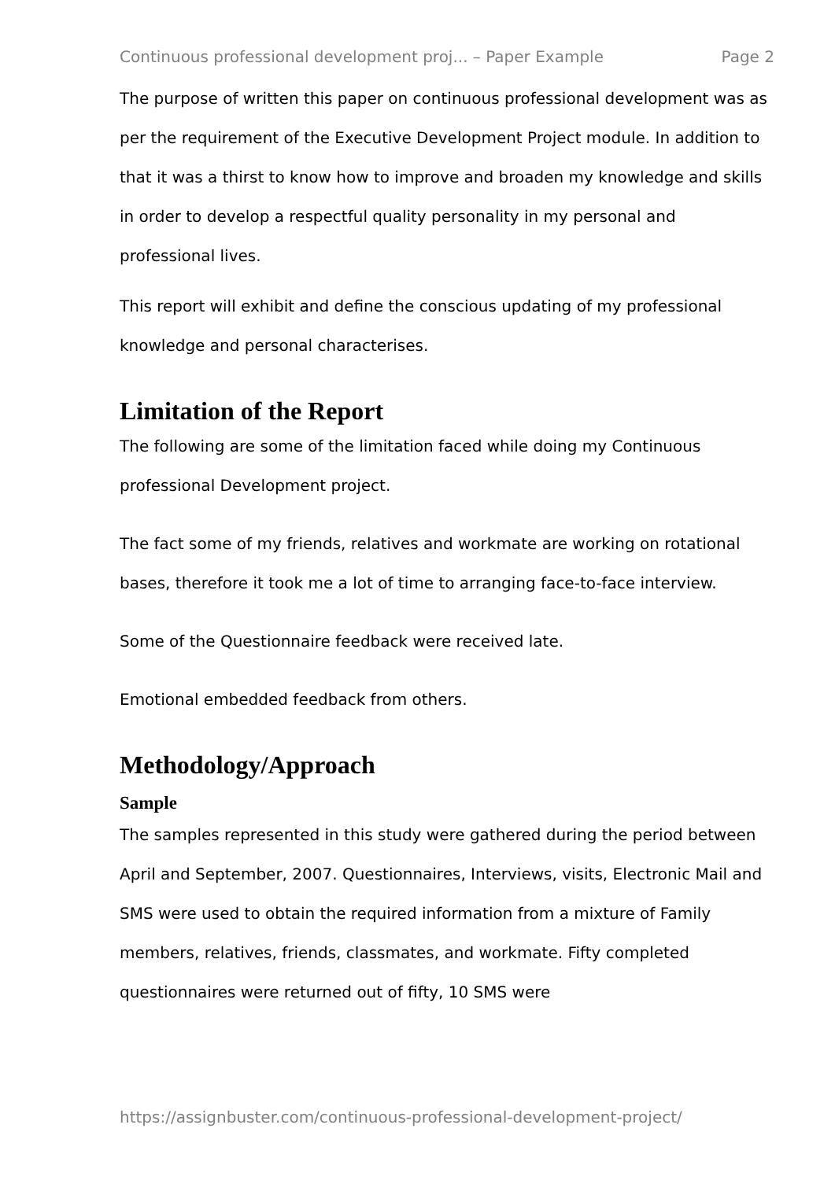Continuous professional development proj... – Paper Example Page 2
The purpose of written this paper on continuous professional development was as per the requirement of the Executive Development Project module. In addition to that it was a thirst to know how to improve and broaden my knowledge and skills in order to develop a respectful quality personality in my personal and professional lives.
This report will exhibit and define the conscious updating of my professional knowledge and personal characterises.
Limitation of the Report
The following are some of the limitation faced while doing my Continuous professional Development project.
The fact some of my friends, relatives and workmate are working on rotational bases, therefore it took me a lot of time to arranging face-to-face interview.
Some of the Questionnaire feedback were received late.
Emotional embedded feedback from others.
Methodology/Approach
Sample
The samples represented in this study were gathered during the period between April and September, 2007. Questionnaires, Interviews, visits, Electronic Mail and SMS were used to obtain the required information from a mixture of Family members, relatives, friends, classmates, and workmate. Fifty completed questionnaires were returned out of fifty, 10 SMS were
https://assignbuster.com/continuous-professional-development-project/